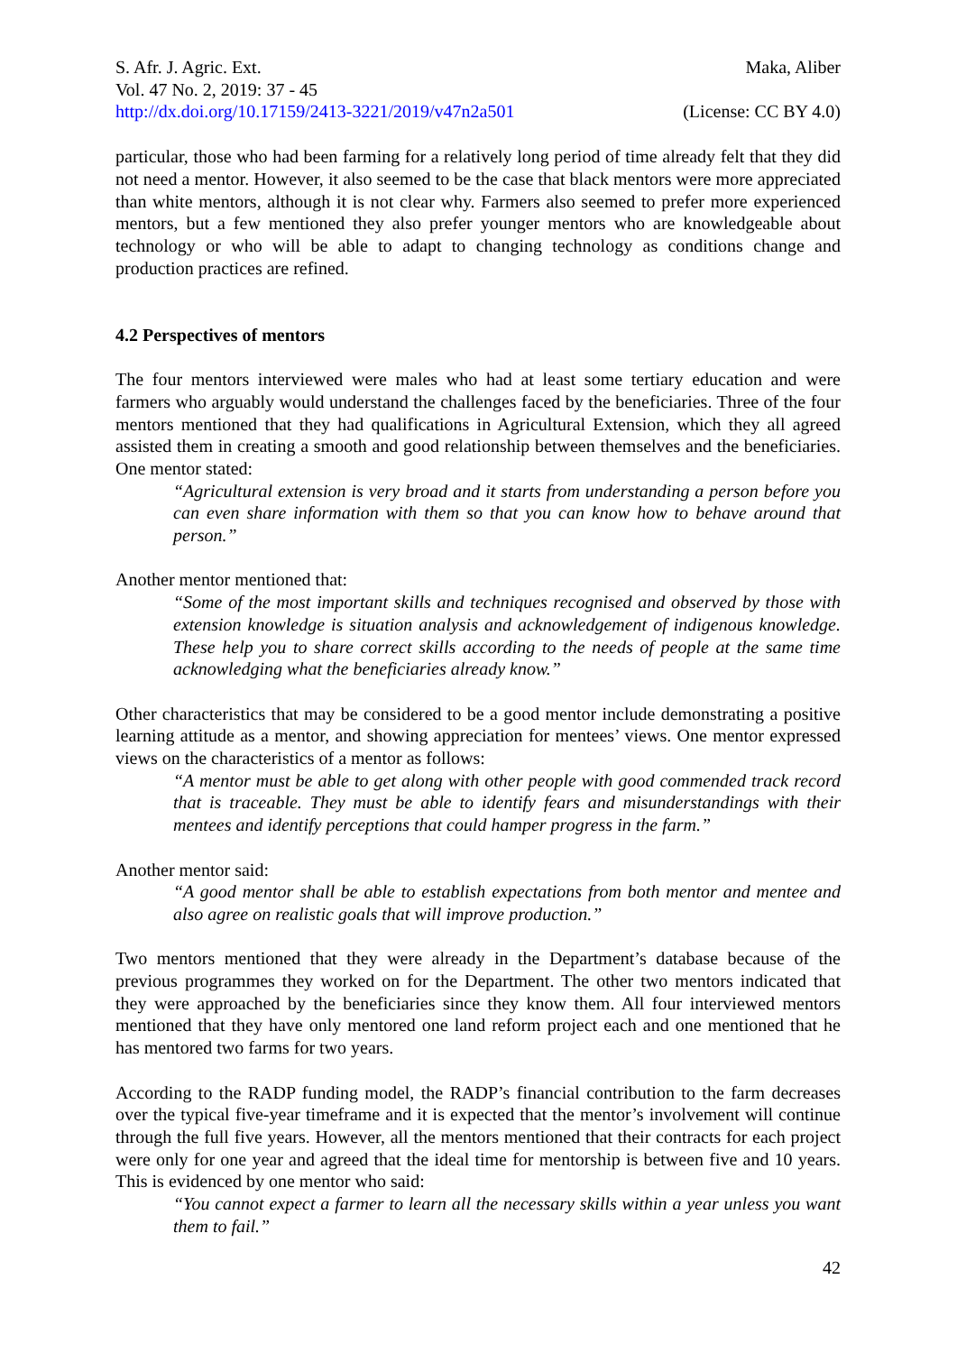S. Afr. J. Agric. Ext. Maka, Aliber
Vol. 47 No. 2, 2019: 37 - 45
http://dx.doi.org/10.17159/2413-3221/2019/v47n2a501 (License: CC BY 4.0)
particular, those who had been farming for a relatively long period of time already felt that they did not need a mentor. However, it also seemed to be the case that black mentors were more appreciated than white mentors, although it is not clear why. Farmers also seemed to prefer more experienced mentors, but a few mentioned they also prefer younger mentors who are knowledgeable about technology or who will be able to adapt to changing technology as conditions change and production practices are refined.
4.2 Perspectives of mentors
The four mentors interviewed were males who had at least some tertiary education and were farmers who arguably would understand the challenges faced by the beneficiaries. Three of the four mentors mentioned that they had qualifications in Agricultural Extension, which they all agreed assisted them in creating a smooth and good relationship between themselves and the beneficiaries. One mentor stated:
“Agricultural extension is very broad and it starts from understanding a person before you can even share information with them so that you can know how to behave around that person.”
Another mentor mentioned that:
“Some of the most important skills and techniques recognised and observed by those with extension knowledge is situation analysis and acknowledgement of indigenous knowledge. These help you to share correct skills according to the needs of people at the same time acknowledging what the beneficiaries already know.”
Other characteristics that may be considered to be a good mentor include demonstrating a positive learning attitude as a mentor, and showing appreciation for mentees’ views. One mentor expressed views on the characteristics of a mentor as follows:
“A mentor must be able to get along with other people with good commended track record that is traceable. They must be able to identify fears and misunderstandings with their mentees and identify perceptions that could hamper progress in the farm.”
Another mentor said:
“A good mentor shall be able to establish expectations from both mentor and mentee and also agree on realistic goals that will improve production.”
Two mentors mentioned that they were already in the Department’s database because of the previous programmes they worked on for the Department. The other two mentors indicated that they were approached by the beneficiaries since they know them. All four interviewed mentors mentioned that they have only mentored one land reform project each and one mentioned that he has mentored two farms for two years.
According to the RADP funding model, the RADP’s financial contribution to the farm decreases over the typical five-year timeframe and it is expected that the mentor’s involvement will continue through the full five years. However, all the mentors mentioned that their contracts for each project were only for one year and agreed that the ideal time for mentorship is between five and 10 years. This is evidenced by one mentor who said:
“You cannot expect a farmer to learn all the necessary skills within a year unless you want them to fail.”
42